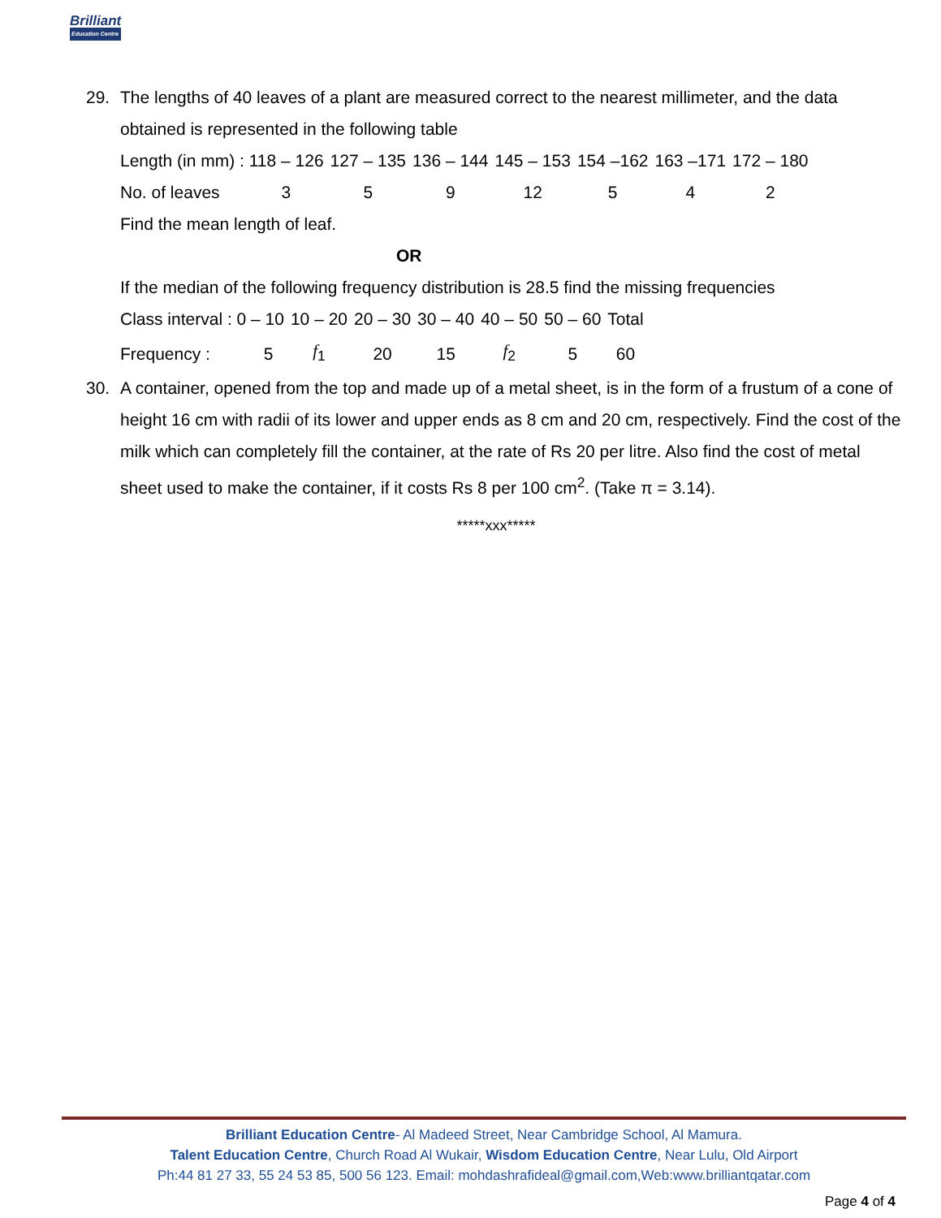Brilliant
Education Centre
29. The lengths of 40 leaves of a plant are measured correct to the nearest millimeter, and the data obtained is represented in the following table
| Length (in mm) : 118 – 126 | 127 – 135 | 136 – 144 | 145 – 153 | 154 –162 | 163 –171 | 172 – 180 |
| No. of leaves 3 | 5 | 9 | 12 | 5 | 4 | 2 |
Find the mean length of leaf.
OR
If the median of the following frequency distribution is 28.5 find the missing frequencies
| Class interval : 0 – 10 | 10 – 20 | 20 – 30 | 30 – 40 | 40 – 50 | 50 – 60 | Total |
| Frequency : 5 | f<sub>1</sub> | 20 | 15 | f<sub>2</sub> | 5 | 60 |
30. A container, opened from the top and made up of a metal sheet, is in the form of a frustum of a cone of height 16 cm with radii of its lower and upper ends as 8 cm and 20 cm, respectively. Find the cost of the milk which can completely fill the container, at the rate of Rs 20 per litre. Also find the cost of metal sheet used to make the container, if it costs Rs 8 per 100 cm<sup>2</sup>. (Take π = 3.14).
*****xxx*****
Brilliant Education Centre- Al Madeed Street, Near Cambridge School, Al Mamura.
Talent Education Centre, Church Road Al Wukair, Wisdom Education Centre, Near Lulu, Old Airport
Ph:44 81 27 33, 55 24 53 85, 500 56 123. Email: mohdashrafideal@gmail.com,Web:www.brilliantqatar.com
Page 4 of 4